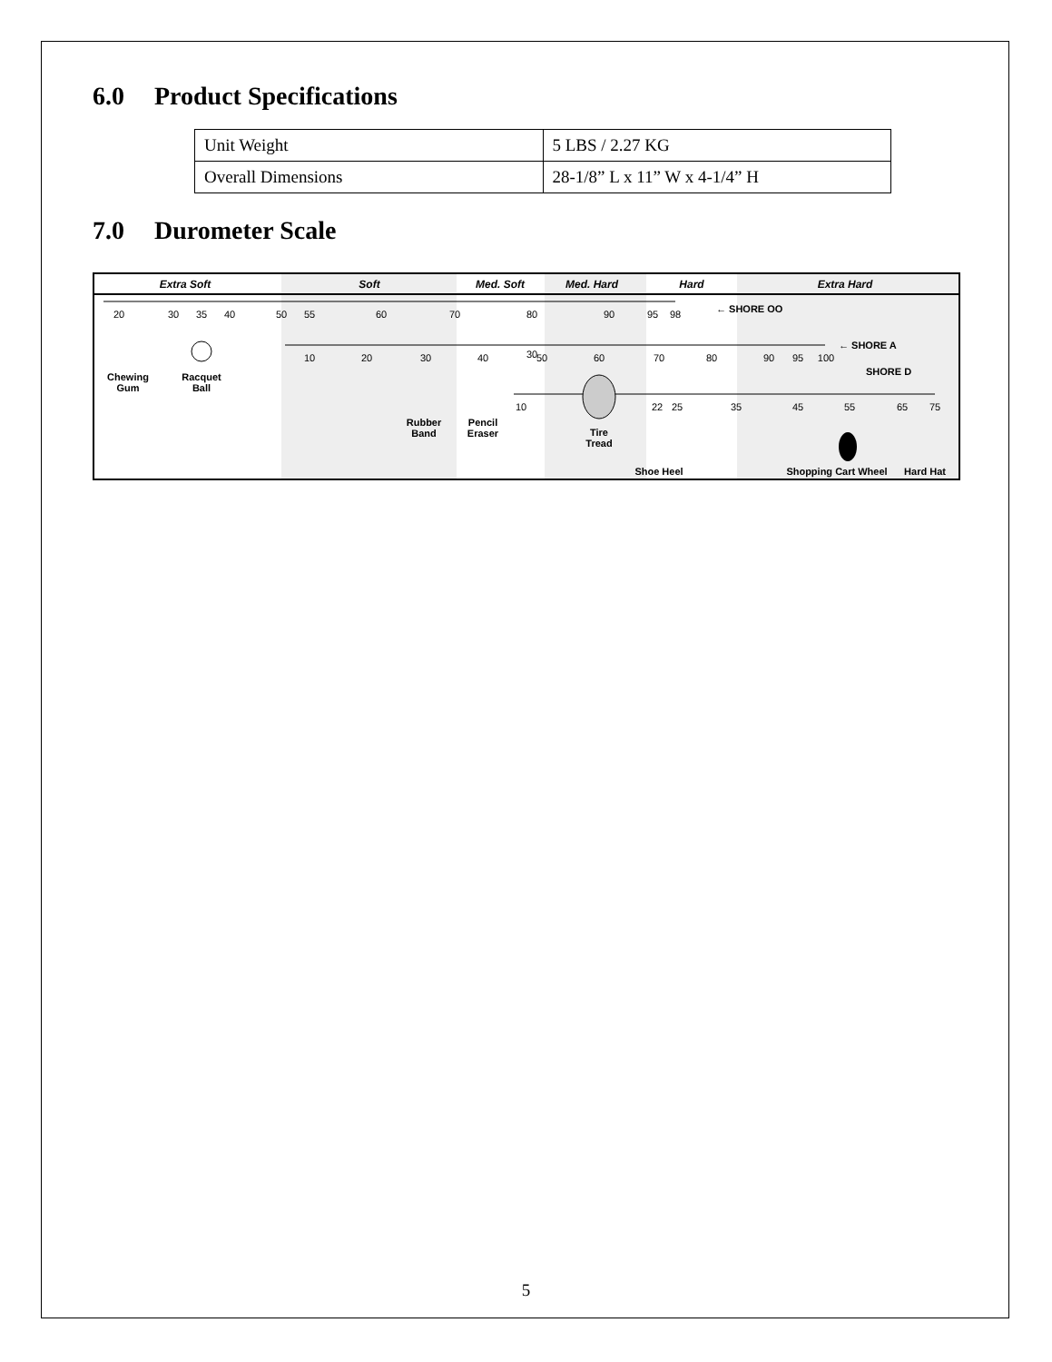6.0 Product Specifications
| Unit Weight | 5 LBS / 2.27 KG |
| Overall Dimensions | 28-1/8” L x 11” W x 4-1/4” H |
7.0 Durometer Scale
Extra Soft
Soft
Med. Soft
Med. Hard
Hard
Extra Hard
20
30
35
40
50
55
60
70
80
90
95
98
30
← SHORE OO
10
20
30
40
50
60
70
80
90
95
100
← SHORE A
SHORE D
10
22
25
35
45
55
65
75
Chewing
Gum
Racquet
Ball
Rubber
Band
Pencil
Eraser
Tire
Tread
Shoe Heel
Shopping Cart Wheel
Hard Hat
5